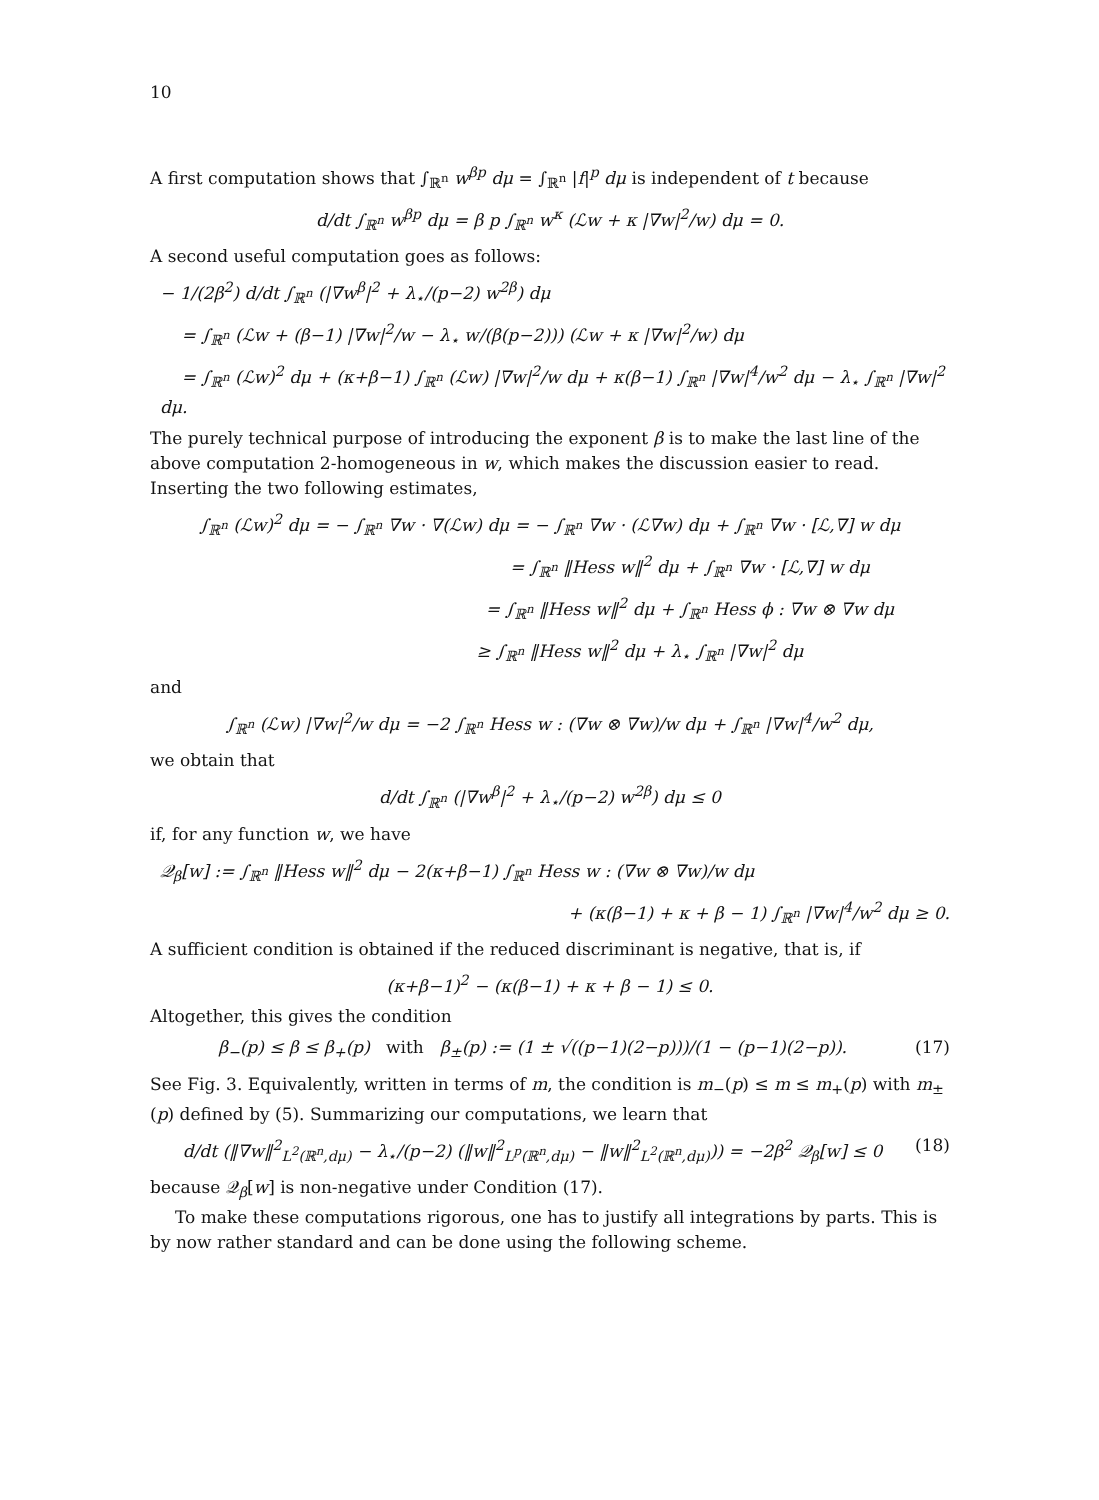10
A first computation shows that ∫<sub>ℝ<sup>n</sup></sub> w<sup>βp</sup> dμ = ∫<sub>ℝ<sup>n</sup></sub> |f|<sup>p</sup> dμ is independent of t because
d/dt ∫<sub>ℝ<sup>n</sup></sub> w<sup>βp</sup> dμ = β p ∫<sub>ℝ<sup>n</sup></sub> w<sup>κ</sup> (ℒw + κ |∇w|<sup>2</sup>/w) dμ = 0.
A second useful computation goes as follows:
− 1/(2β<sup>2</sup>) d/dt ∫<sub>ℝ<sup>n</sup></sub> (|∇w<sup>β</sup>|<sup>2</sup> + λ<sub>⋆</sub>/(p−2) w<sup>2β</sup>) dμ
= ∫<sub>ℝ<sup>n</sup></sub> (ℒw + (β−1) |∇w|<sup>2</sup>/w − λ<sub>⋆</sub> w/(β(p−2))) (ℒw + κ |∇w|<sup>2</sup>/w) dμ
= ∫<sub>ℝ<sup>n</sup></sub> (ℒw)<sup>2</sup> dμ + (κ+β−1) ∫<sub>ℝ<sup>n</sup></sub> (ℒw) |∇w|<sup>2</sup>/w dμ + κ(β−1) ∫<sub>ℝ<sup>n</sup></sub> |∇w|<sup>4</sup>/w<sup>2</sup> dμ − λ<sub>⋆</sub> ∫<sub>ℝ<sup>n</sup></sub> |∇w|<sup>2</sup> dμ.
The purely technical purpose of introducing the exponent β is to make the last line of the above computation 2-homogeneous in w, which makes the discussion easier to read. Inserting the two following estimates,
∫<sub>ℝ<sup>n</sup></sub> (ℒw)<sup>2</sup> dμ = − ∫<sub>ℝ<sup>n</sup></sub> ∇w · ∇(ℒw) dμ = − ∫<sub>ℝ<sup>n</sup></sub> ∇w · (ℒ∇w) dμ + ∫<sub>ℝ<sup>n</sup></sub> ∇w · [ℒ,∇] w dμ
= ∫<sub>ℝ<sup>n</sup></sub> ‖Hess w‖<sup>2</sup> dμ + ∫<sub>ℝ<sup>n</sup></sub> ∇w · [ℒ,∇] w dμ
= ∫<sub>ℝ<sup>n</sup></sub> ‖Hess w‖<sup>2</sup> dμ + ∫<sub>ℝ<sup>n</sup></sub> Hess ϕ : ∇w ⊗ ∇w dμ
≥ ∫<sub>ℝ<sup>n</sup></sub> ‖Hess w‖<sup>2</sup> dμ + λ<sub>⋆</sub> ∫<sub>ℝ<sup>n</sup></sub> |∇w|<sup>2</sup> dμ
and
∫<sub>ℝ<sup>n</sup></sub> (ℒw) |∇w|<sup>2</sup>/w dμ = −2 ∫<sub>ℝ<sup>n</sup></sub> Hess w : (∇w ⊗ ∇w)/w dμ + ∫<sub>ℝ<sup>n</sup></sub> |∇w|<sup>4</sup>/w<sup>2</sup> dμ,
we obtain that
d/dt ∫<sub>ℝ<sup>n</sup></sub> (|∇w<sup>β</sup>|<sup>2</sup> + λ<sub>⋆</sub>/(p−2) w<sup>2β</sup>) dμ ≤ 0
if, for any function w, we have
𝒬<sub>β</sub>[w] := ∫<sub>ℝ<sup>n</sup></sub> ‖Hess w‖<sup>2</sup> dμ − 2(κ+β−1) ∫<sub>ℝ<sup>n</sup></sub> Hess w : (∇w ⊗ ∇w)/w dμ
+ (κ(β−1) + κ + β − 1) ∫<sub>ℝ<sup>n</sup></sub> |∇w|<sup>4</sup>/w<sup>2</sup> dμ ≥ 0.
A sufficient condition is obtained if the reduced discriminant is negative, that is, if
(κ+β−1)<sup>2</sup> − (κ(β−1) + κ + β − 1) ≤ 0.
Altogether, this gives the condition
β<sub>−</sub>(p) ≤ β ≤ β<sub>+</sub>(p) with β<sub>±</sub>(p) := (1 ± √((p−1)(2−p)))/(1 − (p−1)(2−p)). (17)
See Fig. 3. Equivalently, written in terms of m, the condition is m<sub>−</sub>(p) ≤ m ≤ m<sub>+</sub>(p) with m<sub>±</sub>(p) defined by (5). Summarizing our computations, we learn that
d/dt (‖∇w‖<sup>2</sup><sub>L<sup>2</sup>(ℝ<sup>n</sup>,dμ)</sub> − λ<sub>⋆</sub>/(p−2) (‖w‖<sup>2</sup><sub>L<sup>p</sup>(ℝ<sup>n</sup>,dμ)</sub> − ‖w‖<sup>2</sup><sub>L<sup>2</sup>(ℝ<sup>n</sup>,dμ)</sub>)) = −2β<sup>2</sup> 𝒬<sub>β</sub>[w] ≤ 0 (18)
because 𝒬<sub>β</sub>[w] is non-negative under Condition (17).
To make these computations rigorous, one has to justify all integrations by parts. This is by now rather standard and can be done using the following scheme.